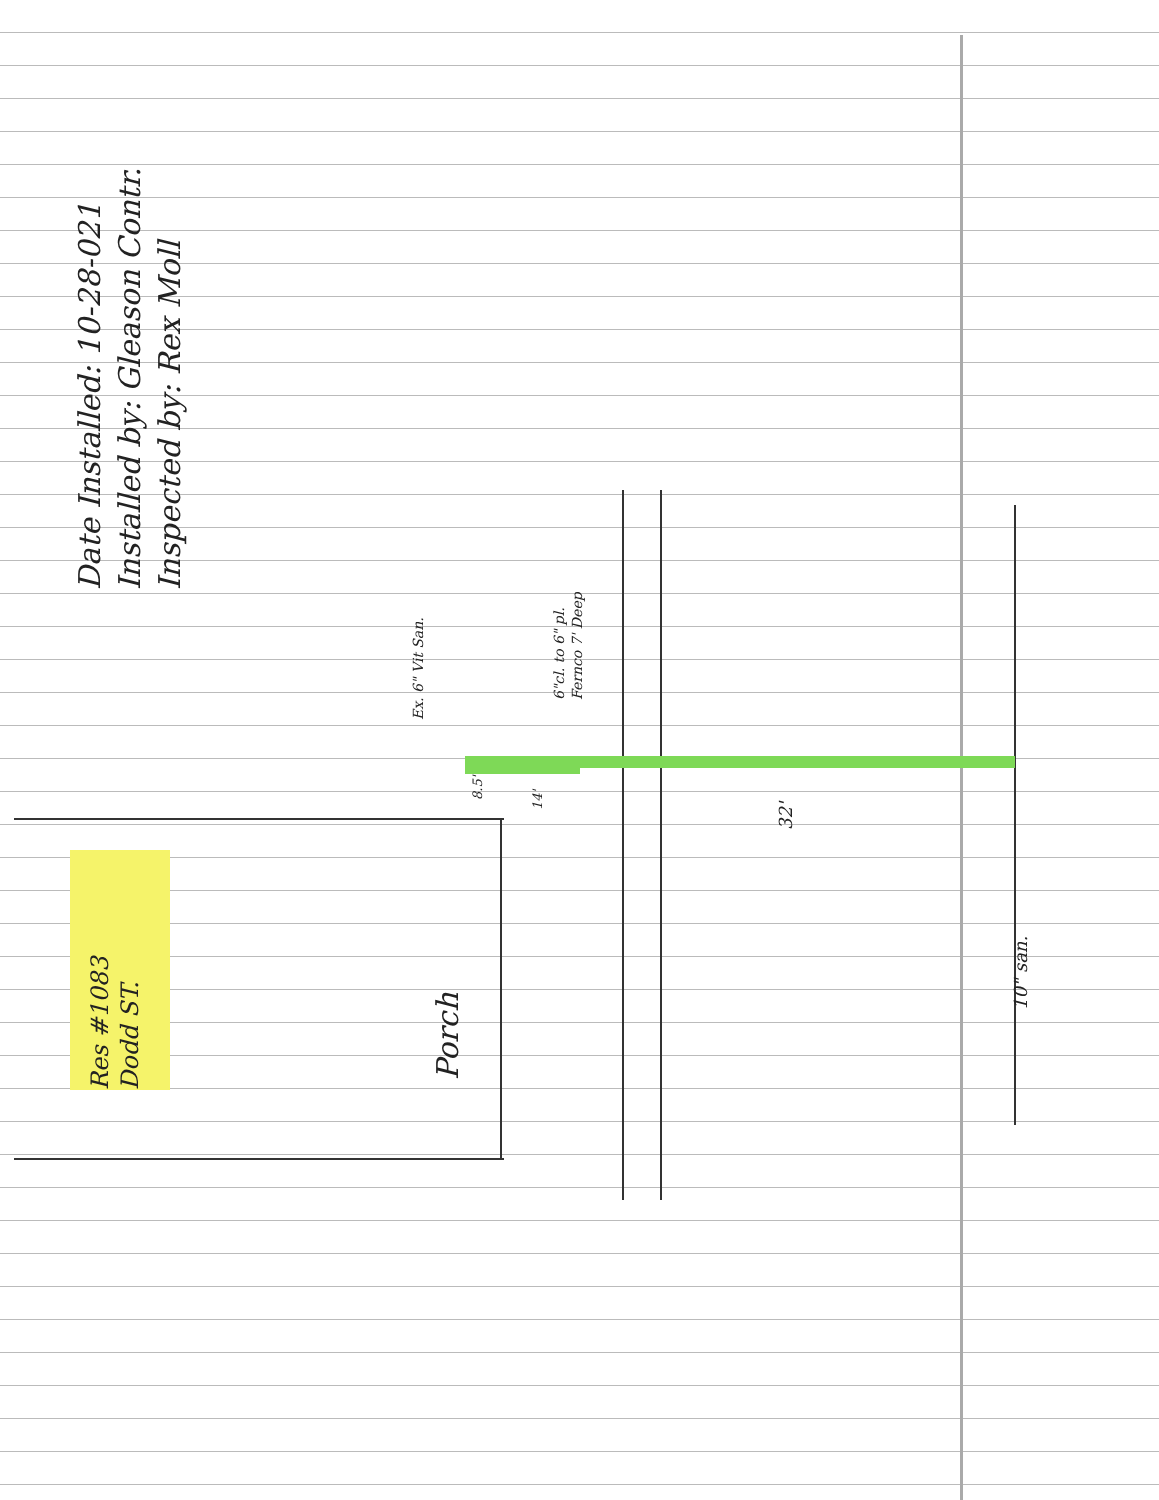Date Installed: 10-28-021
Installed by: Gleason Contr.
Inspected by: Rex Moll
Res #1083
Dodd ST.
Porch
Ex. 6" Vit San.
6"cl. to 6" pl.
Fernco 7' Deep
8.5'
14'
32'
10" san.